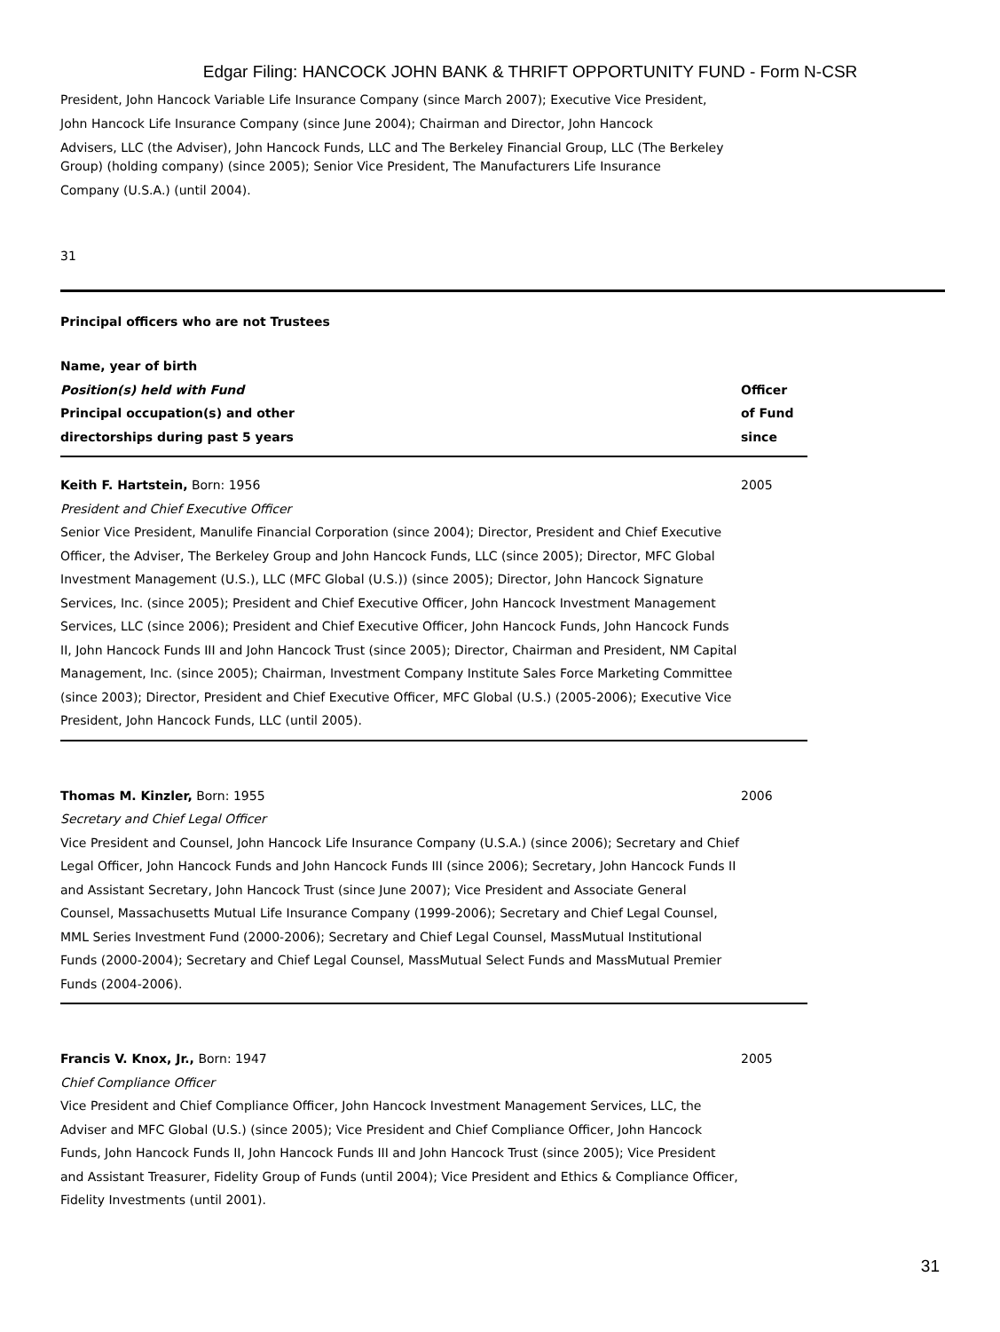Edgar Filing: HANCOCK JOHN BANK & THRIFT OPPORTUNITY FUND - Form N-CSR
President, John Hancock Variable Life Insurance Company (since March 2007); Executive Vice President,
John Hancock Life Insurance Company (since June 2004); Chairman and Director, John Hancock
Advisers, LLC (the Adviser), John Hancock Funds, LLC and The Berkeley Financial Group, LLC (The Berkeley Group) (holding company) (since 2005); Senior Vice President, The Manufacturers Life Insurance
Company (U.S.A.) (until 2004).
31
Principal officers who are not Trustees
| Name, year of birth Position(s) held with Fund Principal occupation(s) and other directorships during past 5 years | Officer of Fund since |
| Keith F. Hartstein, Born: 1956 President and Chief Executive Officer Senior Vice President, Manulife Financial Corporation (since 2004); Director, President and Chief Executive Officer, the Adviser, The Berkeley Group and John Hancock Funds, LLC (since 2005); Director, MFC Global Investment Management (U.S.), LLC (MFC Global (U.S.)) (since 2005); Director, John Hancock Signature Services, Inc. (since 2005); President and Chief Executive Officer, John Hancock Investment Management Services, LLC (since 2006); President and Chief Executive Officer, John Hancock Funds, John Hancock Funds II, John Hancock Funds III and John Hancock Trust (since 2005); Director, Chairman and President, NM Capital Management, Inc. (since 2005); Chairman, Investment Company Institute Sales Force Marketing Committee (since 2003); Director, President and Chief Executive Officer, MFC Global (U.S.) (2005-2006); Executive Vice President, John Hancock Funds, LLC (until 2005). | 2005 |
| Thomas M. Kinzler, Born: 1955 Secretary and Chief Legal Officer Vice President and Counsel, John Hancock Life Insurance Company (U.S.A.) (since 2006); Secretary and Chief Legal Officer, John Hancock Funds and John Hancock Funds III (since 2006); Secretary, John Hancock Funds II and Assistant Secretary, John Hancock Trust (since June 2007); Vice President and Associate General Counsel, Massachusetts Mutual Life Insurance Company (1999-2006); Secretary and Chief Legal Counsel, MML Series Investment Fund (2000-2006); Secretary and Chief Legal Counsel, MassMutual Institutional Funds (2000-2004); Secretary and Chief Legal Counsel, MassMutual Select Funds and MassMutual Premier Funds (2004-2006). | 2006 |
| Francis V. Knox, Jr., Born: 1947 Chief Compliance Officer Vice President and Chief Compliance Officer, John Hancock Investment Management Services, LLC, the Adviser and MFC Global (U.S.) (since 2005); Vice President and Chief Compliance Officer, John Hancock Funds, John Hancock Funds II, John Hancock Funds III and John Hancock Trust (since 2005); Vice President and Assistant Treasurer, Fidelity Group of Funds (until 2004); Vice President and Ethics & Compliance Officer, Fidelity Investments (until 2001). | 2005 |
31